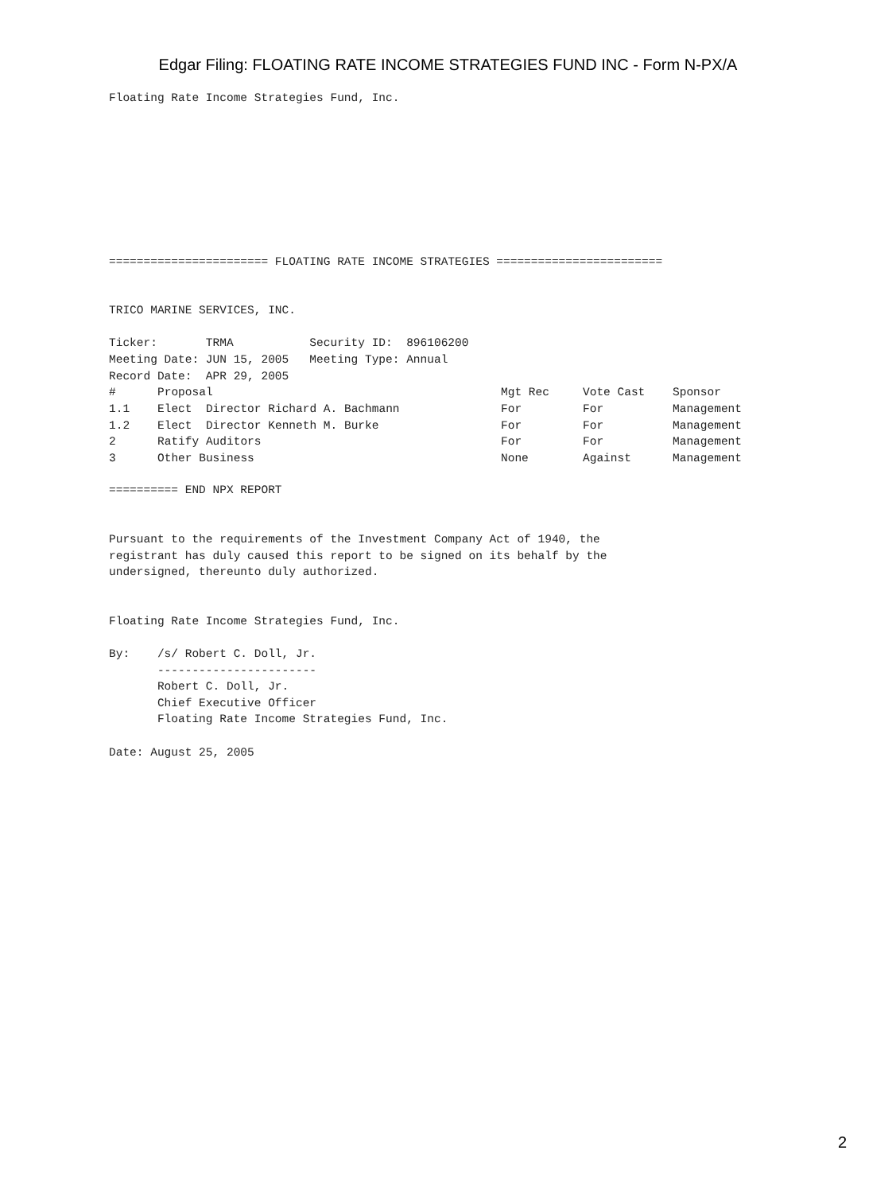Edgar Filing: FLOATING RATE INCOME STRATEGIES FUND INC - Form N-PX/A
Floating Rate Income Strategies Fund, Inc.
======================= FLOATING RATE INCOME STRATEGIES ========================
TRICO MARINE SERVICES, INC. Ticker: TRMA Security ID: 896106200 Meeting Date: JUN 15, 2005 Meeting Type: Annual Record Date: APR 29, 2005
| # | Proposal | Mgt Rec | Vote Cast | Sponsor |
| --- | --- | --- | --- | --- |
| 1.1 | Elect Director Richard A. Bachmann | For | For | Management |
| 1.2 | Elect Director Kenneth M. Burke | For | For | Management |
| 2 | Ratify Auditors | For | For | Management |
| 3 | Other Business | None | Against | Management |
========== END NPX REPORT Pursuant to the requirements of the Investment Company Act of 1940, the registrant has duly caused this report to be signed on its behalf by the undersigned, thereunto duly authorized. Floating Rate Income Strategies Fund, Inc. By: /s/ Robert C. Doll, Jr. ----------------------- Robert C. Doll, Jr. Chief Executive Officer Floating Rate Income Strategies Fund, Inc. Date: August 25, 2005
2